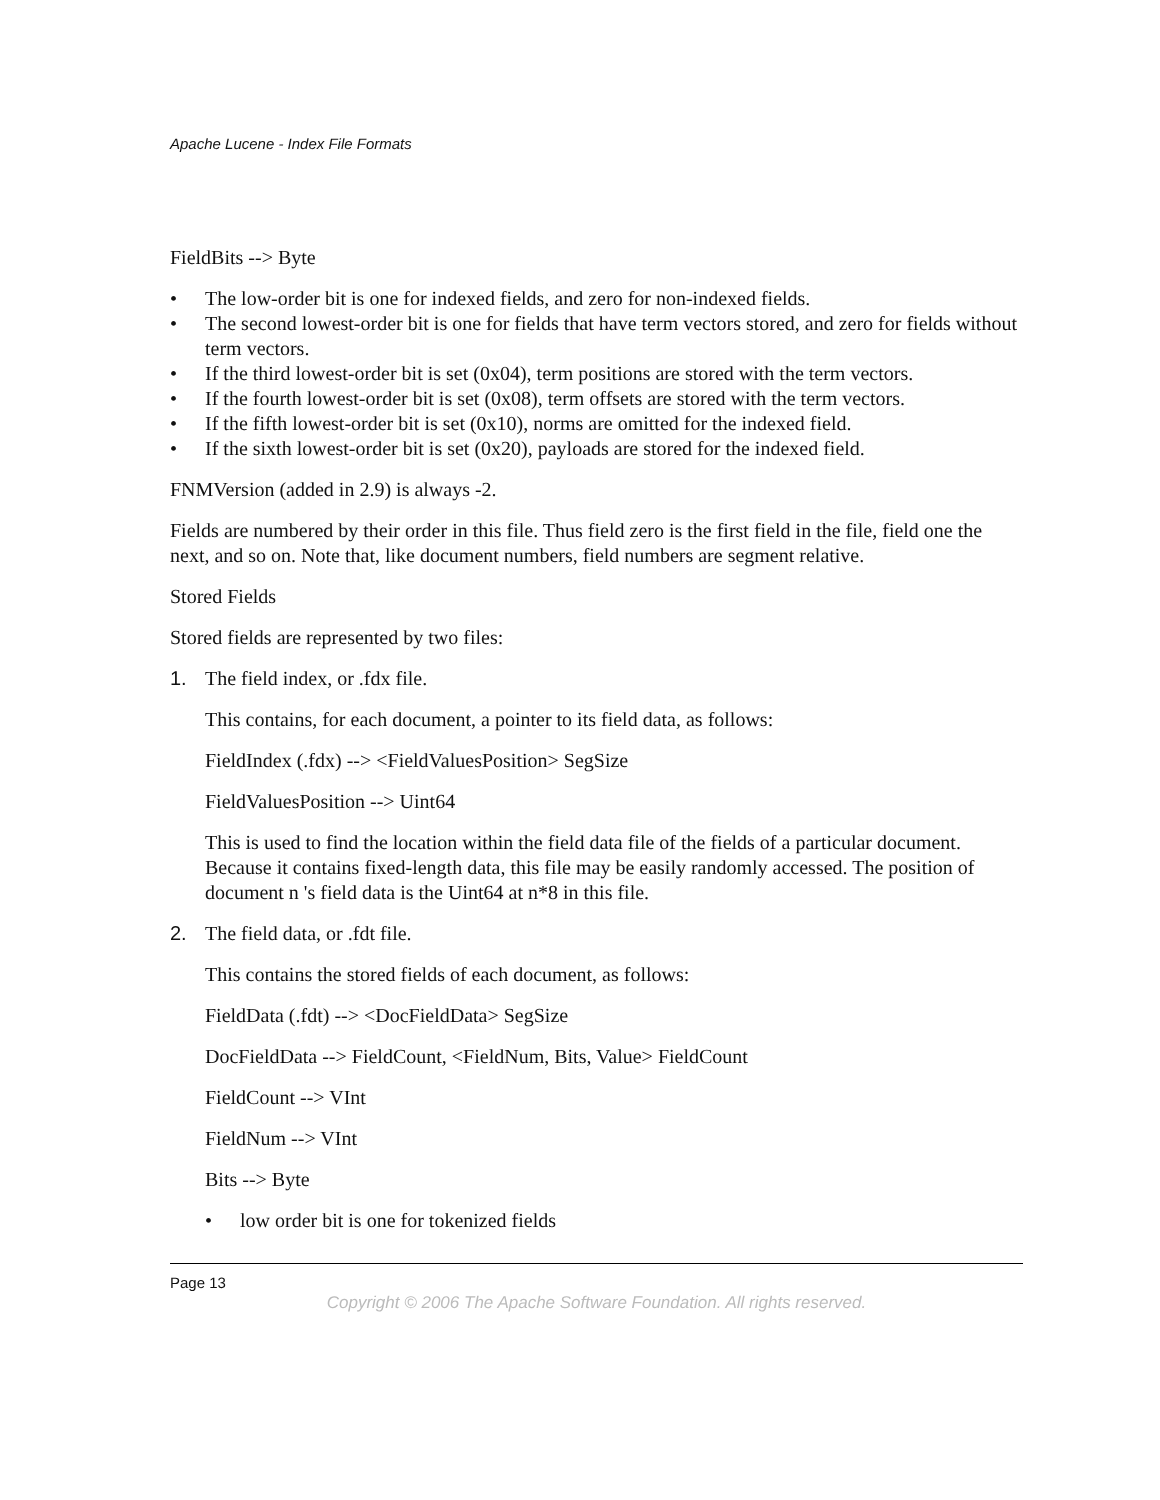Apache Lucene - Index File Formats
FieldBits --> Byte
• The low-order bit is one for indexed fields, and zero for non-indexed fields.
• The second lowest-order bit is one for fields that have term vectors stored, and zero for fields without term vectors.
• If the third lowest-order bit is set (0x04), term positions are stored with the term vectors.
• If the fourth lowest-order bit is set (0x08), term offsets are stored with the term vectors.
• If the fifth lowest-order bit is set (0x10), norms are omitted for the indexed field.
• If the sixth lowest-order bit is set (0x20), payloads are stored for the indexed field.
FNMVersion (added in 2.9) is always -2.
Fields are numbered by their order in this file. Thus field zero is the first field in the file, field one the next, and so on. Note that, like document numbers, field numbers are segment relative.
Stored Fields
Stored fields are represented by two files:
1. The field index, or .fdx file.
This contains, for each document, a pointer to its field data, as follows:
FieldIndex (.fdx) --> <FieldValuesPosition> SegSize
FieldValuesPosition --> Uint64
This is used to find the location within the field data file of the fields of a particular document. Because it contains fixed-length data, this file may be easily randomly accessed. The position of document n 's field data is the Uint64 at n*8 in this file.
2. The field data, or .fdt file.
This contains the stored fields of each document, as follows:
FieldData (.fdt) --> <DocFieldData> SegSize
DocFieldData --> FieldCount, <FieldNum, Bits, Value> FieldCount
FieldCount --> VInt
FieldNum --> VInt
Bits --> Byte
• low order bit is one for tokenized fields
Page 13
Copyright © 2006 The Apache Software Foundation. All rights reserved.